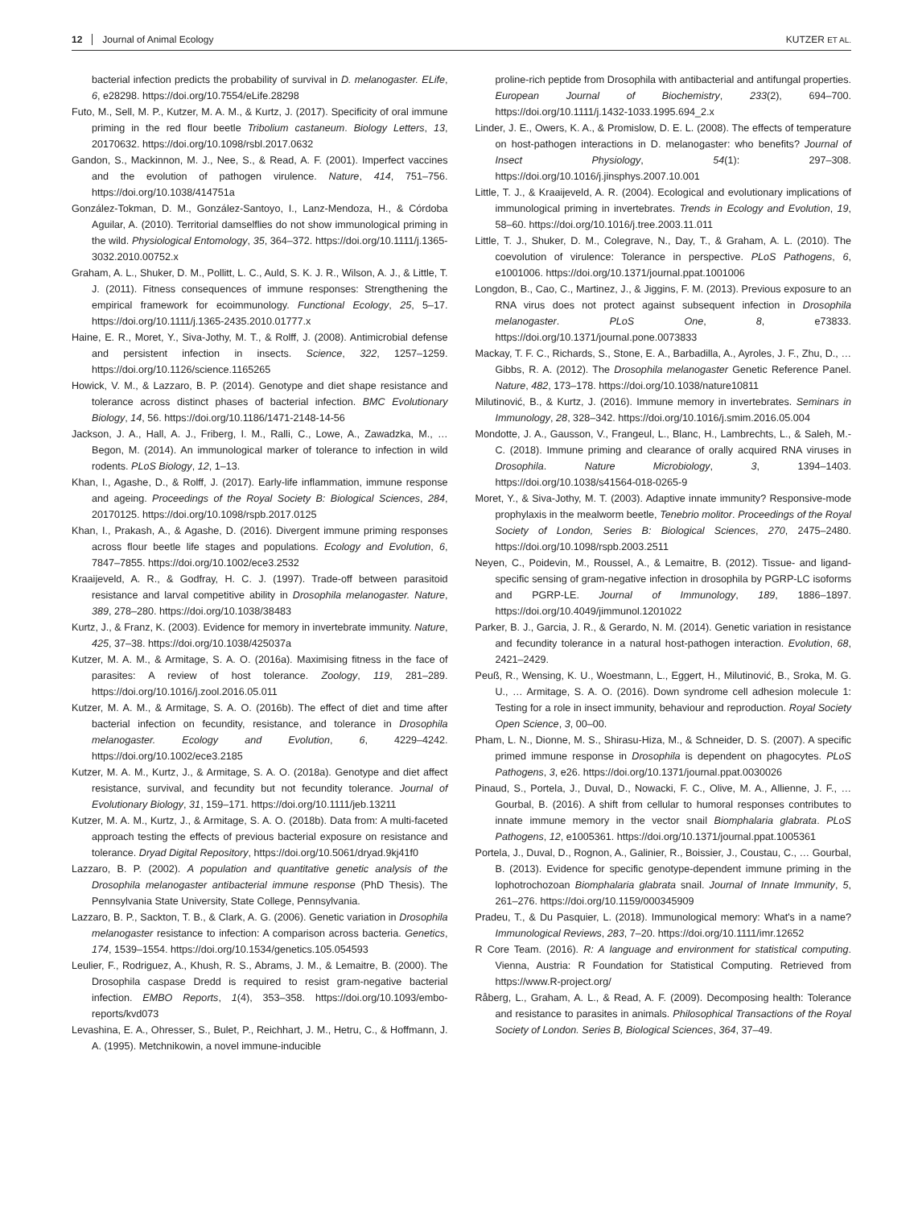12 Journal of Animal Ecology KUTZER ET AL.
bacterial infection predicts the probability of survival in D. melanogaster. ELife, 6, e28298. https://doi.org/10.7554/eLife.28298
Futo, M., Sell, M. P., Kutzer, M. A. M., & Kurtz, J. (2017). Specificity of oral immune priming in the red flour beetle Tribolium castaneum. Biology Letters, 13, 20170632. https://doi.org/10.1098/rsbl.2017.0632
Gandon, S., Mackinnon, M. J., Nee, S., & Read, A. F. (2001). Imperfect vaccines and the evolution of pathogen virulence. Nature, 414, 751–756. https://doi.org/10.1038/414751a
González-Tokman, D. M., González-Santoyo, I., Lanz-Mendoza, H., & Córdoba Aguilar, A. (2010). Territorial damselflies do not show immunological priming in the wild. Physiological Entomology, 35, 364–372. https://doi.org/10.1111/j.1365-3032.2010.00752.x
Graham, A. L., Shuker, D. M., Pollitt, L. C., Auld, S. K. J. R., Wilson, A. J., & Little, T. J. (2011). Fitness consequences of immune responses: Strengthening the empirical framework for ecoimmunology. Functional Ecology, 25, 5–17. https://doi.org/10.1111/j.1365-2435.2010.01777.x
Haine, E. R., Moret, Y., Siva-Jothy, M. T., & Rolff, J. (2008). Antimicrobial defense and persistent infection in insects. Science, 322, 1257–1259. https://doi.org/10.1126/science.1165265
Howick, V. M., & Lazzaro, B. P. (2014). Genotype and diet shape resistance and tolerance across distinct phases of bacterial infection. BMC Evolutionary Biology, 14, 56. https://doi.org/10.1186/1471-2148-14-56
Jackson, J. A., Hall, A. J., Friberg, I. M., Ralli, C., Lowe, A., Zawadzka, M., … Begon, M. (2014). An immunological marker of tolerance to infection in wild rodents. PLoS Biology, 12, 1–13.
Khan, I., Agashe, D., & Rolff, J. (2017). Early-life inflammation, immune response and ageing. Proceedings of the Royal Society B: Biological Sciences, 284, 20170125. https://doi.org/10.1098/rspb.2017.0125
Khan, I., Prakash, A., & Agashe, D. (2016). Divergent immune priming responses across flour beetle life stages and populations. Ecology and Evolution, 6, 7847–7855. https://doi.org/10.1002/ece3.2532
Kraaijeveld, A. R., & Godfray, H. C. J. (1997). Trade-off between parasitoid resistance and larval competitive ability in Drosophila melanogaster. Nature, 389, 278–280. https://doi.org/10.1038/38483
Kurtz, J., & Franz, K. (2003). Evidence for memory in invertebrate immunity. Nature, 425, 37–38. https://doi.org/10.1038/425037a
Kutzer, M. A. M., & Armitage, S. A. O. (2016a). Maximising fitness in the face of parasites: A review of host tolerance. Zoology, 119, 281–289. https://doi.org/10.1016/j.zool.2016.05.011
Kutzer, M. A. M., & Armitage, S. A. O. (2016b). The effect of diet and time after bacterial infection on fecundity, resistance, and tolerance in Drosophila melanogaster. Ecology and Evolution, 6, 4229–4242. https://doi.org/10.1002/ece3.2185
Kutzer, M. A. M., Kurtz, J., & Armitage, S. A. O. (2018a). Genotype and diet affect resistance, survival, and fecundity but not fecundity tolerance. Journal of Evolutionary Biology, 31, 159–171. https://doi.org/10.1111/jeb.13211
Kutzer, M. A. M., Kurtz, J., & Armitage, S. A. O. (2018b). Data from: A multi-faceted approach testing the effects of previous bacterial exposure on resistance and tolerance. Dryad Digital Repository, https://doi.org/10.5061/dryad.9kj41f0
Lazzaro, B. P. (2002). A population and quantitative genetic analysis of the Drosophila melanogaster antibacterial immune response (PhD Thesis). The Pennsylvania State University, State College, Pennsylvania.
Lazzaro, B. P., Sackton, T. B., & Clark, A. G. (2006). Genetic variation in Drosophila melanogaster resistance to infection: A comparison across bacteria. Genetics, 174, 1539–1554. https://doi.org/10.1534/genetics.105.054593
Leulier, F., Rodriguez, A., Khush, R. S., Abrams, J. M., & Lemaitre, B. (2000). The Drosophila caspase Dredd is required to resist gram-negative bacterial infection. EMBO Reports, 1(4), 353–358. https://doi.org/10.1093/embo-reports/kvd073
Levashina, E. A., Ohresser, S., Bulet, P., Reichhart, J. M., Hetru, C., & Hoffmann, J. A. (1995). Metchnikowin, a novel immune-inducible
proline-rich peptide from Drosophila with antibacterial and antifungal properties. European Journal of Biochemistry, 233(2), 694–700. https://doi.org/10.1111/j.1432-1033.1995.694_2.x
Linder, J. E., Owers, K. A., & Promislow, D. E. L. (2008). The effects of temperature on host-pathogen interactions in D. melanogaster: who benefits? Journal of Insect Physiology, 54(1): 297–308. https://doi.org/10.1016/j.jinsphys.2007.10.001
Little, T. J., & Kraaijeveld, A. R. (2004). Ecological and evolutionary implications of immunological priming in invertebrates. Trends in Ecology and Evolution, 19, 58–60. https://doi.org/10.1016/j.tree.2003.11.011
Little, T. J., Shuker, D. M., Colegrave, N., Day, T., & Graham, A. L. (2010). The coevolution of virulence: Tolerance in perspective. PLoS Pathogens, 6, e1001006. https://doi.org/10.1371/journal.ppat.1001006
Longdon, B., Cao, C., Martinez, J., & Jiggins, F. M. (2013). Previous exposure to an RNA virus does not protect against subsequent infection in Drosophila melanogaster. PLoS One, 8, e73833. https://doi.org/10.1371/journal.pone.0073833
Mackay, T. F. C., Richards, S., Stone, E. A., Barbadilla, A., Ayroles, J. F., Zhu, D., … Gibbs, R. A. (2012). The Drosophila melanogaster Genetic Reference Panel. Nature, 482, 173–178. https://doi.org/10.1038/nature10811
Milutinović, B., & Kurtz, J. (2016). Immune memory in invertebrates. Seminars in Immunology, 28, 328–342. https://doi.org/10.1016/j.smim.2016.05.004
Mondotte, J. A., Gausson, V., Frangeul, L., Blanc, H., Lambrechts, L., & Saleh, M.-C. (2018). Immune priming and clearance of orally acquired RNA viruses in Drosophila. Nature Microbiology, 3, 1394–1403. https://doi.org/10.1038/s41564-018-0265-9
Moret, Y., & Siva-Jothy, M. T. (2003). Adaptive innate immunity? Responsive-mode prophylaxis in the mealworm beetle, Tenebrio molitor. Proceedings of the Royal Society of London, Series B: Biological Sciences, 270, 2475–2480. https://doi.org/10.1098/rspb.2003.2511
Neyen, C., Poidevin, M., Roussel, A., & Lemaitre, B. (2012). Tissue- and ligand-specific sensing of gram-negative infection in drosophila by PGRP-LC isoforms and PGRP-LE. Journal of Immunology, 189, 1886–1897. https://doi.org/10.4049/jimmunol.1201022
Parker, B. J., Garcia, J. R., & Gerardo, N. M. (2014). Genetic variation in resistance and fecundity tolerance in a natural host-pathogen interaction. Evolution, 68, 2421–2429.
Peuß, R., Wensing, K. U., Woestmann, L., Eggert, H., Milutinović, B., Sroka, M. G. U., … Armitage, S. A. O. (2016). Down syndrome cell adhesion molecule 1: Testing for a role in insect immunity, behaviour and reproduction. Royal Society Open Science, 3, 00–00.
Pham, L. N., Dionne, M. S., Shirasu-Hiza, M., & Schneider, D. S. (2007). A specific primed immune response in Drosophila is dependent on phagocytes. PLoS Pathogens, 3, e26. https://doi.org/10.1371/journal.ppat.0030026
Pinaud, S., Portela, J., Duval, D., Nowacki, F. C., Olive, M. A., Allienne, J. F., … Gourbal, B. (2016). A shift from cellular to humoral responses contributes to innate immune memory in the vector snail Biomphalaria glabrata. PLoS Pathogens, 12, e1005361. https://doi.org/10.1371/journal.ppat.1005361
Portela, J., Duval, D., Rognon, A., Galinier, R., Boissier, J., Coustau, C., … Gourbal, B. (2013). Evidence for specific genotype-dependent immune priming in the lophotrochozoan Biomphalaria glabrata snail. Journal of Innate Immunity, 5, 261–276. https://doi.org/10.1159/000345909
Pradeu, T., & Du Pasquier, L. (2018). Immunological memory: What's in a name? Immunological Reviews, 283, 7–20. https://doi.org/10.1111/imr.12652
R Core Team. (2016). R: A language and environment for statistical computing. Vienna, Austria: R Foundation for Statistical Computing. Retrieved from https://www.R-project.org/
Råberg, L., Graham, A. L., & Read, A. F. (2009). Decomposing health: Tolerance and resistance to parasites in animals. Philosophical Transactions of the Royal Society of London. Series B, Biological Sciences, 364, 37–49.